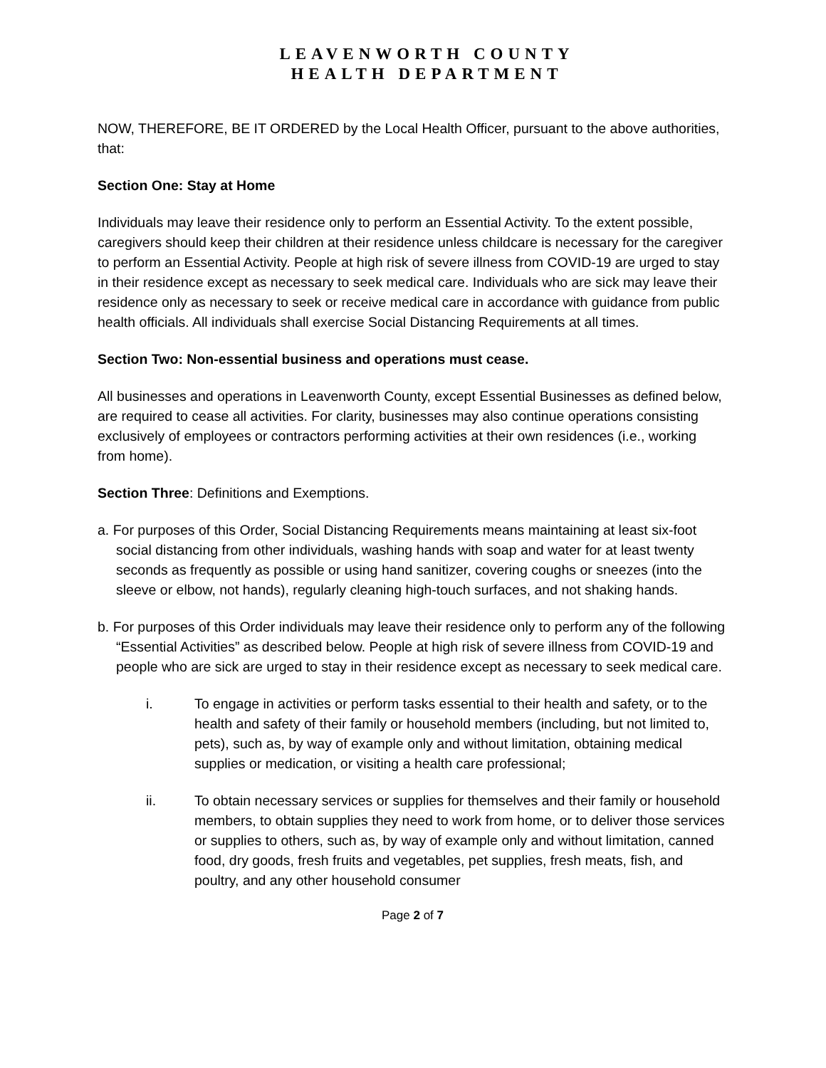LEAVENWORTH COUNTY
HEALTH DEPARTMENT
NOW, THEREFORE, BE IT ORDERED by the Local Health Officer, pursuant to the above authorities, that:
Section One: Stay at Home
Individuals may leave their residence only to perform an Essential Activity. To the extent possible, caregivers should keep their children at their residence unless childcare is necessary for the caregiver to perform an Essential Activity. People at high risk of severe illness from COVID-19 are urged to stay in their residence except as necessary to seek medical care. Individuals who are sick may leave their residence only as necessary to seek or receive medical care in accordance with guidance from public health officials. All individuals shall exercise Social Distancing Requirements at all times.
Section Two: Non-essential business and operations must cease.
All businesses and operations in Leavenworth County, except Essential Businesses as defined below, are required to cease all activities. For clarity, businesses may also continue operations consisting exclusively of employees or contractors performing activities at their own residences (i.e., working from home).
Section Three: Definitions and Exemptions.
a. For purposes of this Order, Social Distancing Requirements means maintaining at least six-foot social distancing from other individuals, washing hands with soap and water for at least twenty seconds as frequently as possible or using hand sanitizer, covering coughs or sneezes (into the sleeve or elbow, not hands), regularly cleaning high-touch surfaces, and not shaking hands.
b. For purposes of this Order individuals may leave their residence only to perform any of the following “Essential Activities” as described below. People at high risk of severe illness from COVID-19 and people who are sick are urged to stay in their residence except as necessary to seek medical care.
i. To engage in activities or perform tasks essential to their health and safety, or to the health and safety of their family or household members (including, but not limited to, pets), such as, by way of example only and without limitation, obtaining medical supplies or medication, or visiting a health care professional;
ii. To obtain necessary services or supplies for themselves and their family or household members, to obtain supplies they need to work from home, or to deliver those services or supplies to others, such as, by way of example only and without limitation, canned food, dry goods, fresh fruits and vegetables, pet supplies, fresh meats, fish, and poultry, and any other household consumer
Page 2 of 7